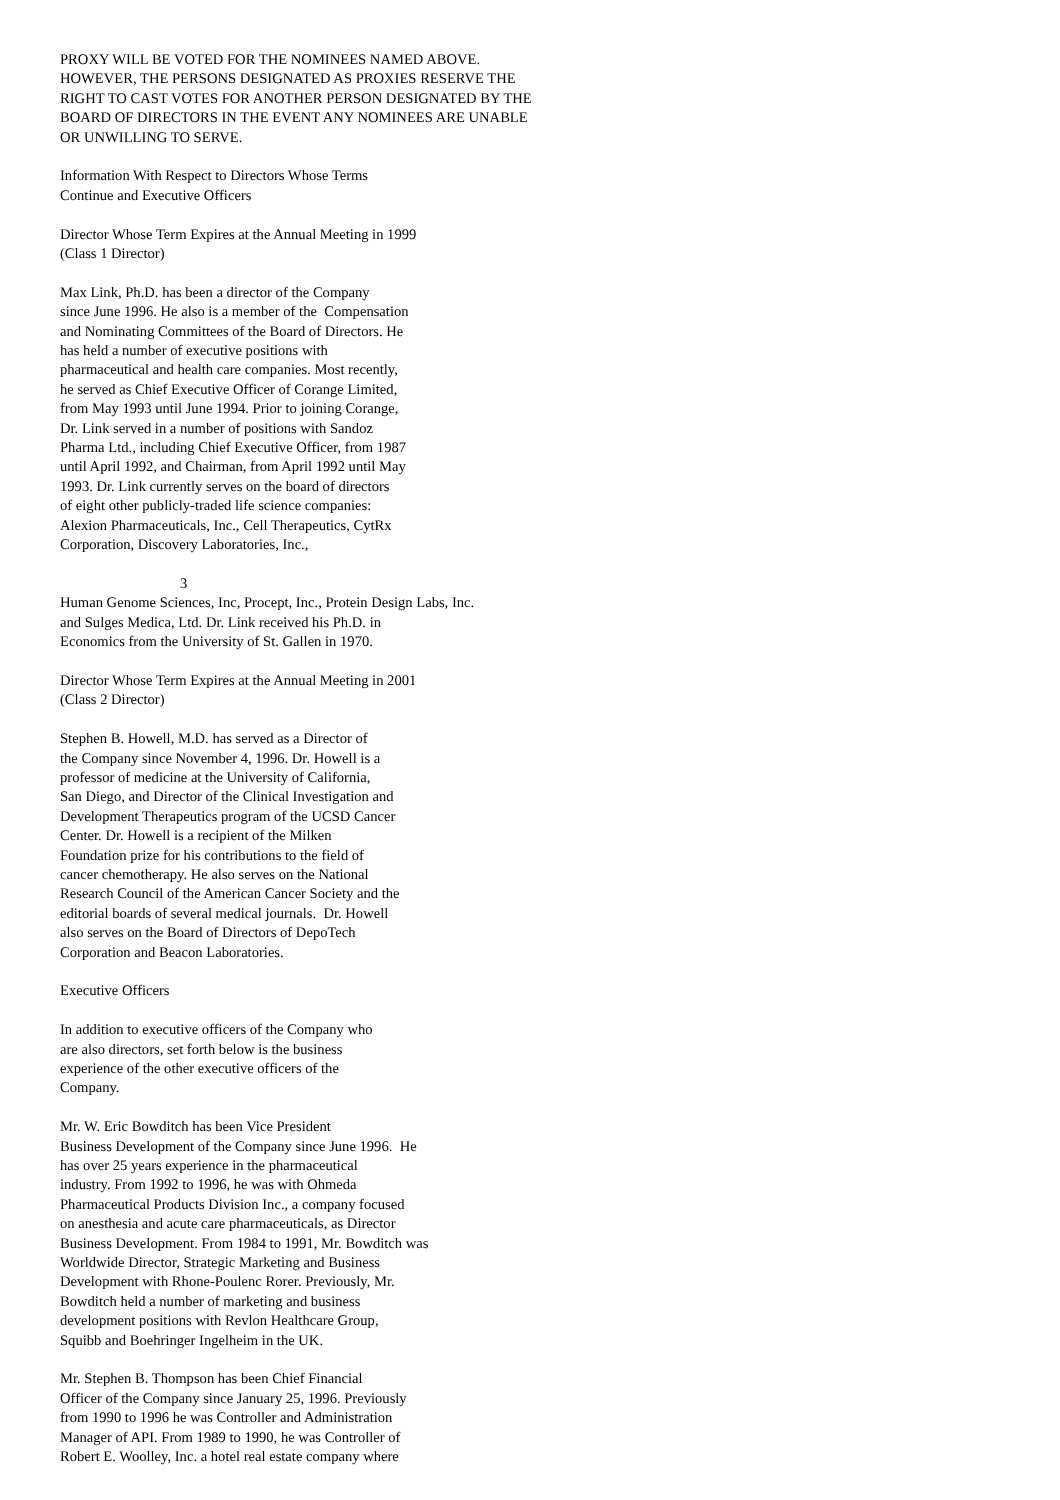PROXY WILL BE VOTED FOR THE NOMINEES NAMED ABOVE. HOWEVER, THE PERSONS DESIGNATED AS PROXIES RESERVE THE RIGHT TO CAST VOTES FOR ANOTHER PERSON DESIGNATED BY THE BOARD OF DIRECTORS IN THE EVENT ANY NOMINEES ARE UNABLE OR UNWILLING TO SERVE.
Information With Respect to Directors Whose Terms Continue and Executive Officers
Director Whose Term Expires at the Annual Meeting in 1999 (Class 1 Director)
Max Link, Ph.D. has been a director of the Company since June 1996. He also is a member of the Compensation and Nominating Committees of the Board of Directors. He has held a number of executive positions with pharmaceutical and health care companies. Most recently, he served as Chief Executive Officer of Corange Limited, from May 1993 until June 1994. Prior to joining Corange, Dr. Link served in a number of positions with Sandoz Pharma Ltd., including Chief Executive Officer, from 1987 until April 1992, and Chairman, from April 1992 until May 1993. Dr. Link currently serves on the board of directors of eight other publicly-traded life science companies: Alexion Pharmaceuticals, Inc., Cell Therapeutics, CytRx Corporation, Discovery Laboratories, Inc.,
3
Human Genome Sciences, Inc, Procept, Inc., Protein Design Labs, Inc. and Sulges Medica, Ltd. Dr. Link received his Ph.D. in Economics from the University of St. Gallen in 1970.
Director Whose Term Expires at the Annual Meeting in 2001 (Class 2 Director)
Stephen B. Howell, M.D. has served as a Director of the Company since November 4, 1996. Dr. Howell is a professor of medicine at the University of California, San Diego, and Director of the Clinical Investigation and Development Therapeutics program of the UCSD Cancer Center. Dr. Howell is a recipient of the Milken Foundation prize for his contributions to the field of cancer chemotherapy. He also serves on the National Research Council of the American Cancer Society and the editorial boards of several medical journals. Dr. Howell also serves on the Board of Directors of DepoTech Corporation and Beacon Laboratories.
Executive Officers
In addition to executive officers of the Company who are also directors, set forth below is the business experience of the other executive officers of the Company.
Mr. W. Eric Bowditch has been Vice President Business Development of the Company since June 1996. He has over 25 years experience in the pharmaceutical industry. From 1992 to 1996, he was with Ohmeda Pharmaceutical Products Division Inc., a company focused on anesthesia and acute care pharmaceuticals, as Director Business Development. From 1984 to 1991, Mr. Bowditch was Worldwide Director, Strategic Marketing and Business Development with Rhone-Poulenc Rorer. Previously, Mr. Bowditch held a number of marketing and business development positions with Revlon Healthcare Group, Squibb and Boehringer Ingelheim in the UK.
Mr. Stephen B. Thompson has been Chief Financial Officer of the Company since January 25, 1996. Previously from 1990 to 1996 he was Controller and Administration Manager of API. From 1989 to 1990, he was Controller of Robert E. Woolley, Inc. a hotel real estate company where